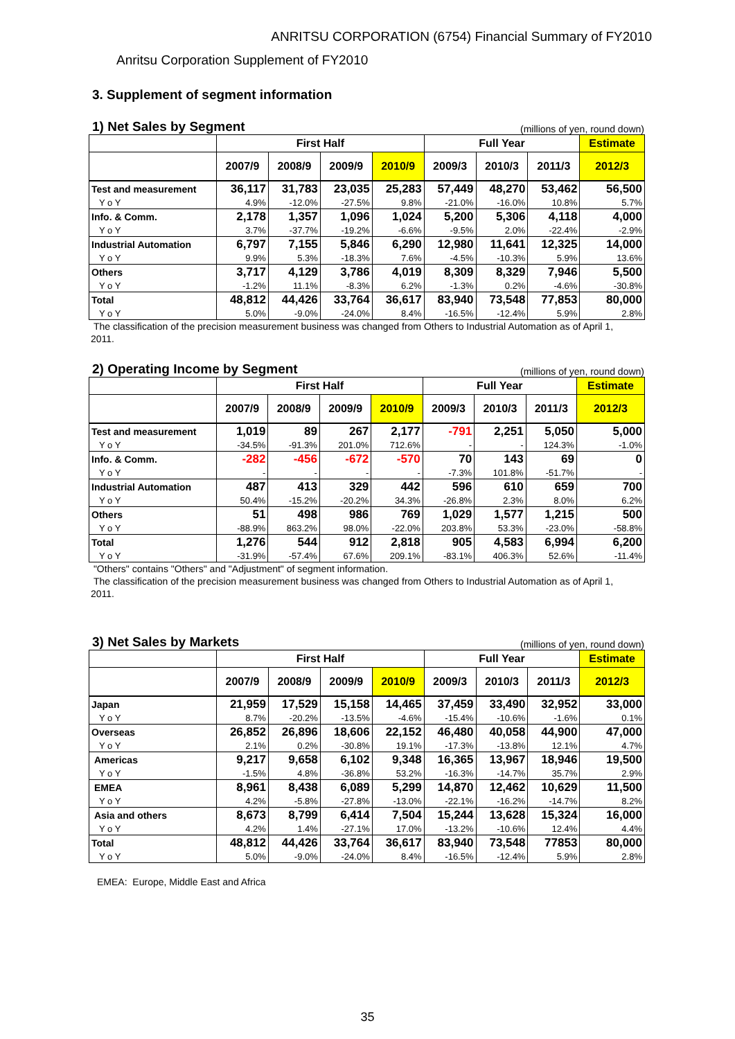ANRITSU CORPORATION (6754) Financial Summary of FY2010
Anritsu Corporation Supplement of FY2010
3. Supplement of segment information
1) Net Sales by Segment (millions of yen, round down)
| | First Half | | | | Full Year | | | Estimate |
| --- | --- | --- | --- | --- | --- | --- | --- | --- |
| | 2007/9 | 2008/9 | 2009/9 | 2010/9 | 2009/3 | 2010/3 | 2011/3 | 2012/3 |
| Test and measurement | 36,117 | 31,783 | 23,035 | 25,283 | 57,449 | 48,270 | 53,462 | 56,500 |
| Y o Y | 4.9% | -12.0% | -27.5% | 9.8% | -21.0% | -16.0% | 10.8% | 5.7% |
| Info. & Comm. | 2,178 | 1,357 | 1,096 | 1,024 | 5,200 | 5,306 | 4,118 | 4,000 |
| Y o Y | 3.7% | -37.7% | -19.2% | -6.6% | -9.5% | 2.0% | -22.4% | -2.9% |
| Industrial Automation | 6,797 | 7,155 | 5,846 | 6,290 | 12,980 | 11,641 | 12,325 | 14,000 |
| Y o Y | 9.9% | 5.3% | -18.3% | 7.6% | -4.5% | -10.3% | 5.9% | 13.6% |
| Others | 3,717 | 4,129 | 3,786 | 4,019 | 8,309 | 8,329 | 7,946 | 5,500 |
| Y o Y | -1.2% | 11.1% | -8.3% | 6.2% | -1.3% | 0.2% | -4.6% | -30.8% |
| Total | 48,812 | 44,426 | 33,764 | 36,617 | 83,940 | 73,548 | 77,853 | 80,000 |
| Y o Y | 5.0% | -9.0% | -24.0% | 8.4% | -16.5% | -12.4% | 5.9% | 2.8% |
The classification of the precision measurement business was changed from Others to Industrial Automation as of April 1, 2011.
2) Operating Income by Segment (millions of yen, round down)
| | First Half | | | | Full Year | | | Estimate |
| --- | --- | --- | --- | --- | --- | --- | --- | --- |
| | 2007/9 | 2008/9 | 2009/9 | 2010/9 | 2009/3 | 2010/3 | 2011/3 | 2012/3 |
| Test and measurement | 1,019 | 89 | 267 | 2,177 | -791 | 2,251 | 5,050 | 5,000 |
| Y o Y | -34.5% | -91.3% | 201.0% | 712.6% | - | - | 124.3% | -1.0% |
| Info. & Comm. | -282 | -456 | -672 | -570 | 70 | 143 | 69 | 0 |
| Y o Y | - | - | - | - | -7.3% | 101.8% | -51.7% | - |
| Industrial Automation | 487 | 413 | 329 | 442 | 596 | 610 | 659 | 700 |
| Y o Y | 50.4% | -15.2% | -20.2% | 34.3% | -26.8% | 2.3% | 8.0% | 6.2% |
| Others | 51 | 498 | 986 | 769 | 1,029 | 1,577 | 1,215 | 500 |
| Y o Y | -88.9% | 863.2% | 98.0% | -22.0% | 203.8% | 53.3% | -23.0% | -58.8% |
| Total | 1,276 | 544 | 912 | 2,818 | 905 | 4,583 | 6,994 | 6,200 |
| Y o Y | -31.9% | -57.4% | 67.6% | 209.1% | -83.1% | 406.3% | 52.6% | -11.4% |
"Others" contains "Others" and "Adjustment" of segment information.
The classification of the precision measurement business was changed from Others to Industrial Automation as of April 1, 2011.
3) Net Sales by Markets (millions of yen, round down)
| | First Half | | | | Full Year | | | Estimate |
| --- | --- | --- | --- | --- | --- | --- | --- | --- |
| | 2007/9 | 2008/9 | 2009/9 | 2010/9 | 2009/3 | 2010/3 | 2011/3 | 2012/3 |
| Japan | 21,959 | 17,529 | 15,158 | 14,465 | 37,459 | 33,490 | 32,952 | 33,000 |
| Y o Y | 8.7% | -20.2% | -13.5% | -4.6% | -15.4% | -10.6% | -1.6% | 0.1% |
| Overseas | 26,852 | 26,896 | 18,606 | 22,152 | 46,480 | 40,058 | 44,900 | 47,000 |
| Y o Y | 2.1% | 0.2% | -30.8% | 19.1% | -17.3% | -13.8% | 12.1% | 4.7% |
| Americas | 9,217 | 9,658 | 6,102 | 9,348 | 16,365 | 13,967 | 18,946 | 19,500 |
| Y o Y | -1.5% | 4.8% | -36.8% | 53.2% | -16.3% | -14.7% | 35.7% | 2.9% |
| EMEA | 8,961 | 8,438 | 6,089 | 5,299 | 14,870 | 12,462 | 10,629 | 11,500 |
| Y o Y | 4.2% | -5.8% | -27.8% | -13.0% | -22.1% | -16.2% | -14.7% | 8.2% |
| Asia and others | 8,673 | 8,799 | 6,414 | 7,504 | 15,244 | 13,628 | 15,324 | 16,000 |
| Y o Y | 4.2% | 1.4% | -27.1% | 17.0% | -13.2% | -10.6% | 12.4% | 4.4% |
| Total | 48,812 | 44,426 | 33,764 | 36,617 | 83,940 | 73,548 | 77853 | 80,000 |
| Y o Y | 5.0% | -9.0% | -24.0% | 8.4% | -16.5% | -12.4% | 5.9% | 2.8% |
EMEA: Europe, Middle East and Africa
35